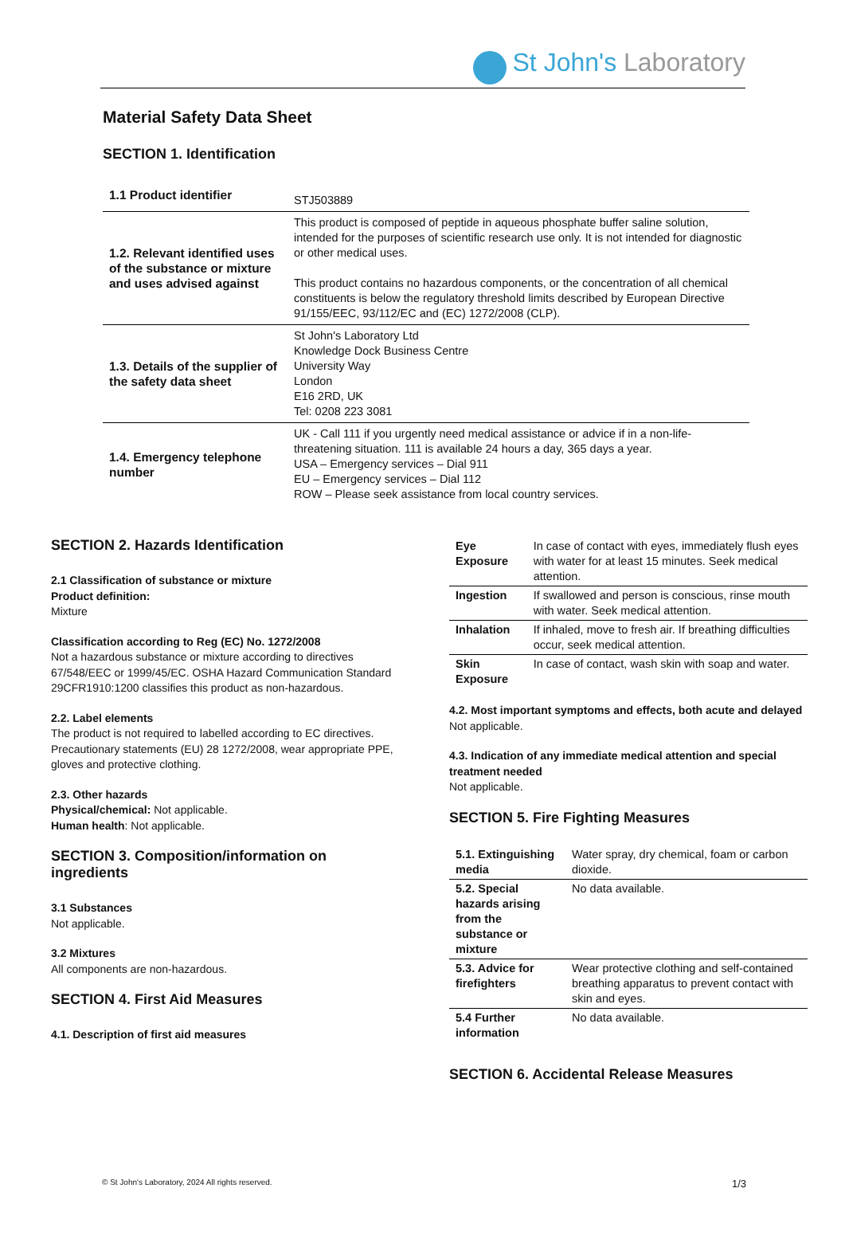St John's Laboratory
Material Safety Data Sheet
SECTION 1. Identification
| 1.1 Product identifier | STJ503889 |
| 1.2. Relevant identified uses of the substance or mixture and uses advised against | This product is composed of peptide in aqueous phosphate buffer saline solution, intended for the purposes of scientific research use only. It is not intended for diagnostic or other medical uses. This product contains no hazardous components, or the concentration of all chemical constituents is below the regulatory threshold limits described by European Directive 91/155/EEC, 93/112/EC and (EC) 1272/2008 (CLP). |
| 1.3. Details of the supplier of the safety data sheet | St John's Laboratory Ltd Knowledge Dock Business Centre University Way London E16 2RD, UK Tel: 0208 223 3081 |
| 1.4. Emergency telephone number | UK - Call 111 if you urgently need medical assistance or advice if in a non-life-threatening situation. 111 is available 24 hours a day, 365 days a year. USA – Emergency services – Dial 911 EU – Emergency services – Dial 112 ROW – Please seek assistance from local country services. |
SECTION 2. Hazards Identification
2.1 Classification of substance or mixture
Product definition:
Mixture
Classification according to Reg (EC) No. 1272/2008
Not a hazardous substance or mixture according to directives 67/548/EEC or 1999/45/EC. OSHA Hazard Communication Standard 29CFR1910:1200 classifies this product as non-hazardous.
2.2. Label elements
The product is not required to labelled according to EC directives. Precautionary statements (EU) 28 1272/2008, wear appropriate PPE, gloves and protective clothing.
2.3. Other hazards
Physical/chemical: Not applicable.
Human health: Not applicable.
SECTION 3. Composition/information on ingredients
3.1 Substances
Not applicable.
3.2 Mixtures
All components are non-hazardous.
SECTION 4. First Aid Measures
4.1. Description of first aid measures
| Eye Exposure | In case of contact with eyes, immediately flush eyes with water for at least 15 minutes. Seek medical attention. |
| Ingestion | If swallowed and person is conscious, rinse mouth with water. Seek medical attention. |
| Inhalation | If inhaled, move to fresh air. If breathing difficulties occur, seek medical attention. |
| Skin Exposure | In case of contact, wash skin with soap and water. |
4.2. Most important symptoms and effects, both acute and delayed
Not applicable.
4.3. Indication of any immediate medical attention and special treatment needed
Not applicable.
SECTION 5. Fire Fighting Measures
| 5.1. Extinguishing media | Water spray, dry chemical, foam or carbon dioxide. |
| 5.2. Special hazards arising from the substance or mixture | No data available. |
| 5.3. Advice for firefighters | Wear protective clothing and self-contained breathing apparatus to prevent contact with skin and eyes. |
| 5.4 Further information | No data available. |
SECTION 6. Accidental Release Measures
© St John's Laboratory, 2024 All rights reserved. 1/3